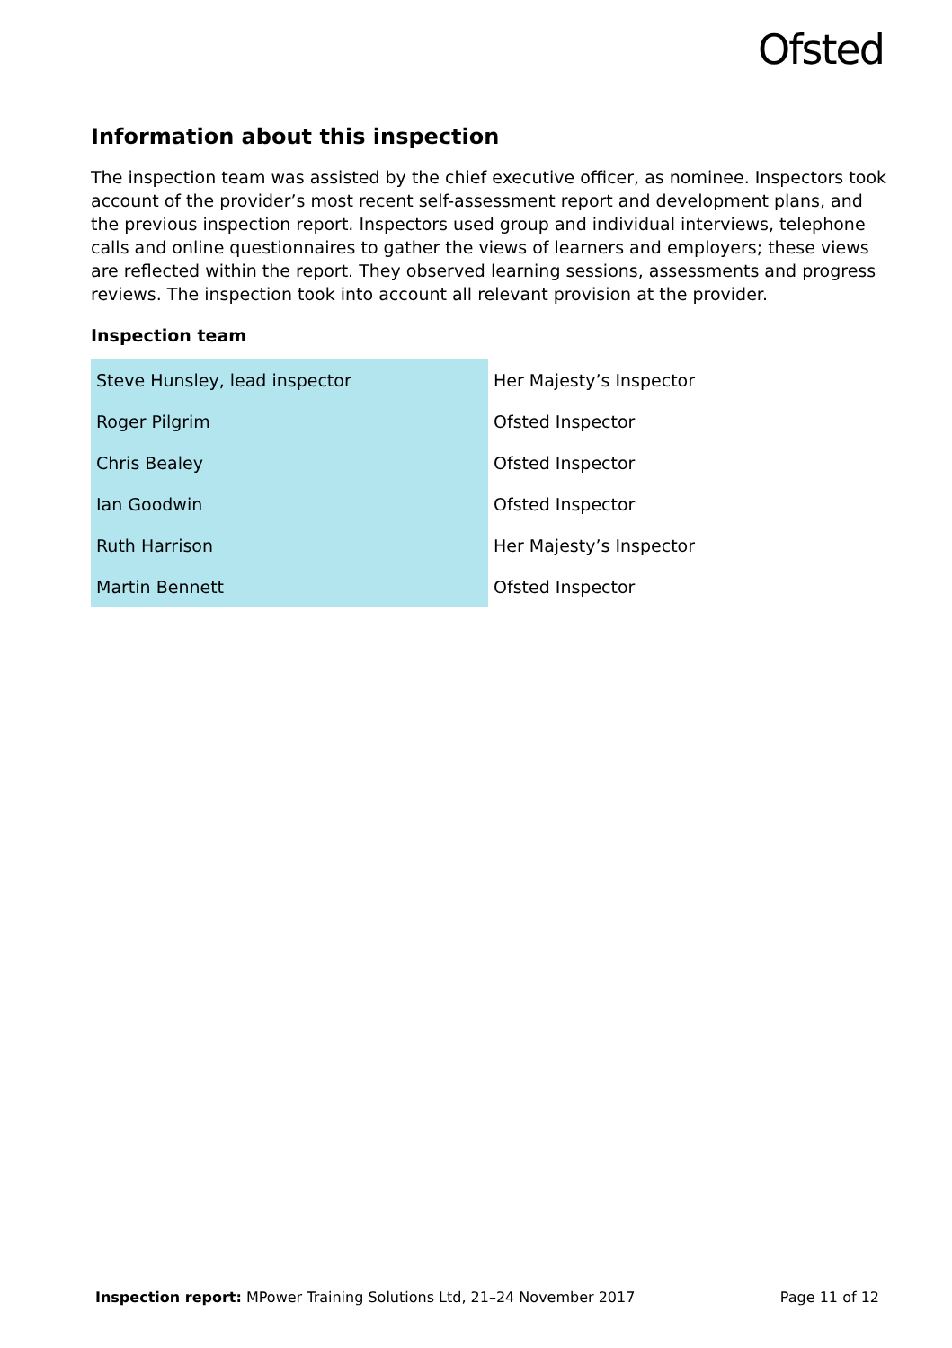Ofsted
Information about this inspection
The inspection team was assisted by the chief executive officer, as nominee. Inspectors took account of the provider’s most recent self-assessment report and development plans, and the previous inspection report. Inspectors used group and individual interviews, telephone calls and online questionnaires to gather the views of learners and employers; these views are reflected within the report. They observed learning sessions, assessments and progress reviews. The inspection took into account all relevant provision at the provider.
Inspection team
| Steve Hunsley, lead inspector | Her Majesty’s Inspector |
| Roger Pilgrim | Ofsted Inspector |
| Chris Bealey | Ofsted Inspector |
| Ian Goodwin | Ofsted Inspector |
| Ruth Harrison | Her Majesty’s Inspector |
| Martin Bennett | Ofsted Inspector |
Inspection report: MPower Training Solutions Ltd, 21–24 November 2017 Page 11 of 12